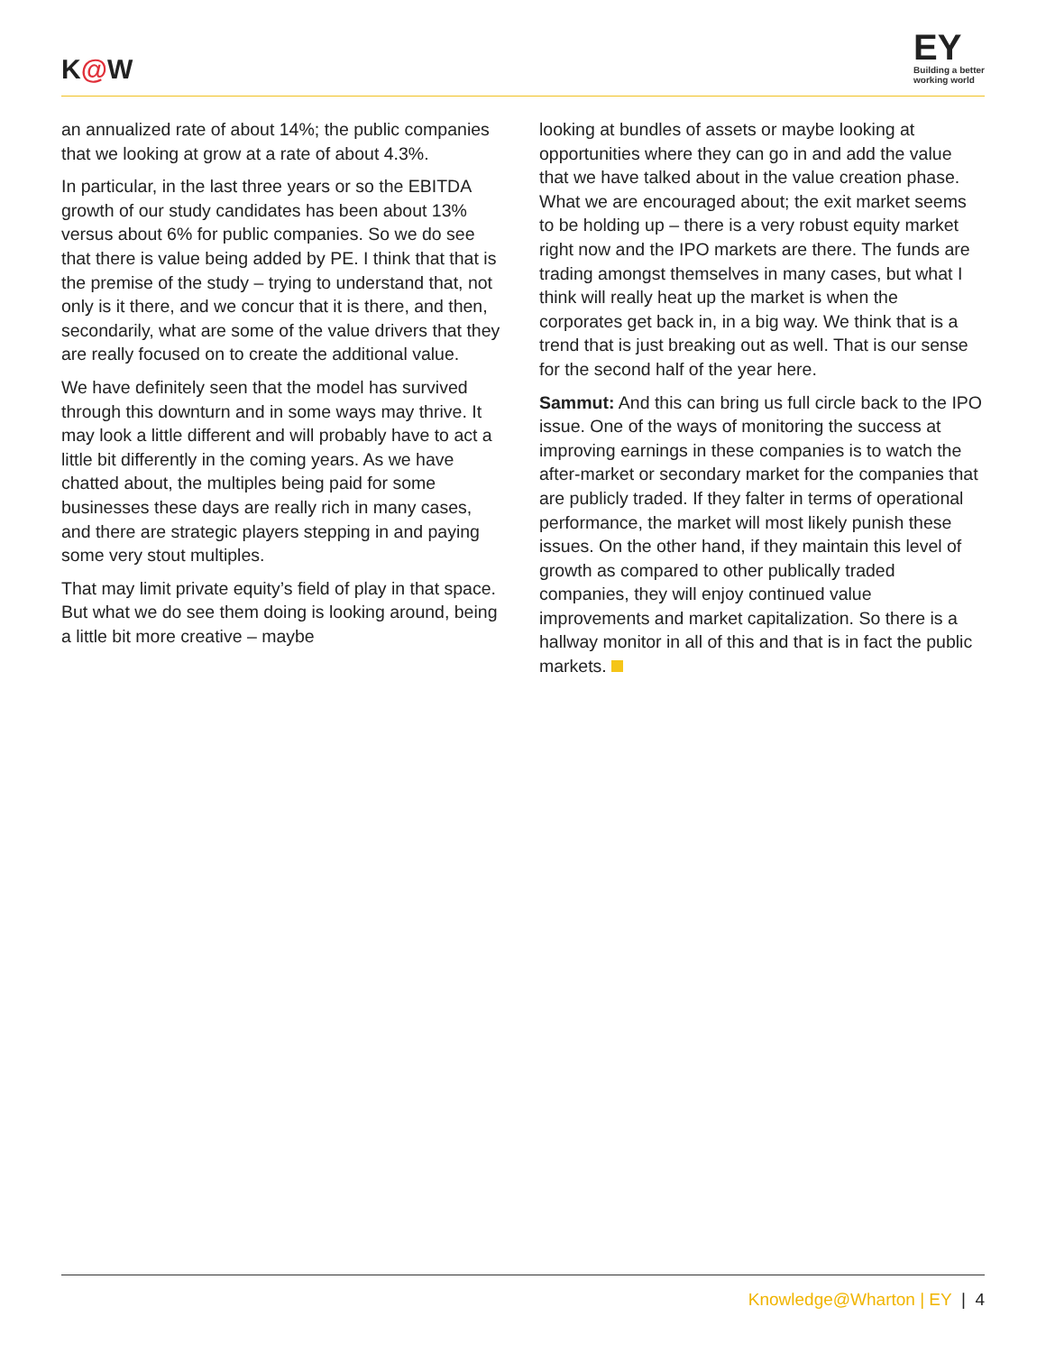K@W
EY
Building a better
working world
an annualized rate of about 14%; the public companies that we looking at grow at a rate of about 4.3%.
In particular, in the last three years or so the EBITDA growth of our study candidates has been about 13% versus about 6% for public companies. So we do see that there is value being added by PE. I think that that is the premise of the study – trying to understand that, not only is it there, and we concur that it is there, and then, secondarily, what are some of the value drivers that they are really focused on to create the additional value.
We have definitely seen that the model has survived through this downturn and in some ways may thrive. It may look a little different and will probably have to act a little bit differently in the coming years. As we have chatted about, the multiples being paid for some businesses these days are really rich in many cases, and there are strategic players stepping in and paying some very stout multiples.
That may limit private equity’s field of play in that space. But what we do see them doing is looking around, being a little bit more creative – maybe
looking at bundles of assets or maybe looking at opportunities where they can go in and add the value that we have talked about in the value creation phase. What we are encouraged about; the exit market seems to be holding up – there is a very robust equity market right now and the IPO markets are there. The funds are trading amongst themselves in many cases, but what I think will really heat up the market is when the corporates get back in, in a big way. We think that is a trend that is just breaking out as well. That is our sense for the second half of the year here.
Sammut: And this can bring us full circle back to the IPO issue. One of the ways of monitoring the success at improving earnings in these companies is to watch the after-market or secondary market for the companies that are publicly traded. If they falter in terms of operational performance, the market will most likely punish these issues. On the other hand, if they maintain this level of growth as compared to other publically traded companies, they will enjoy continued value improvements and market capitalization. So there is a hallway monitor in all of this and that is in fact the public markets.
Knowledge@Wharton | EY | 4